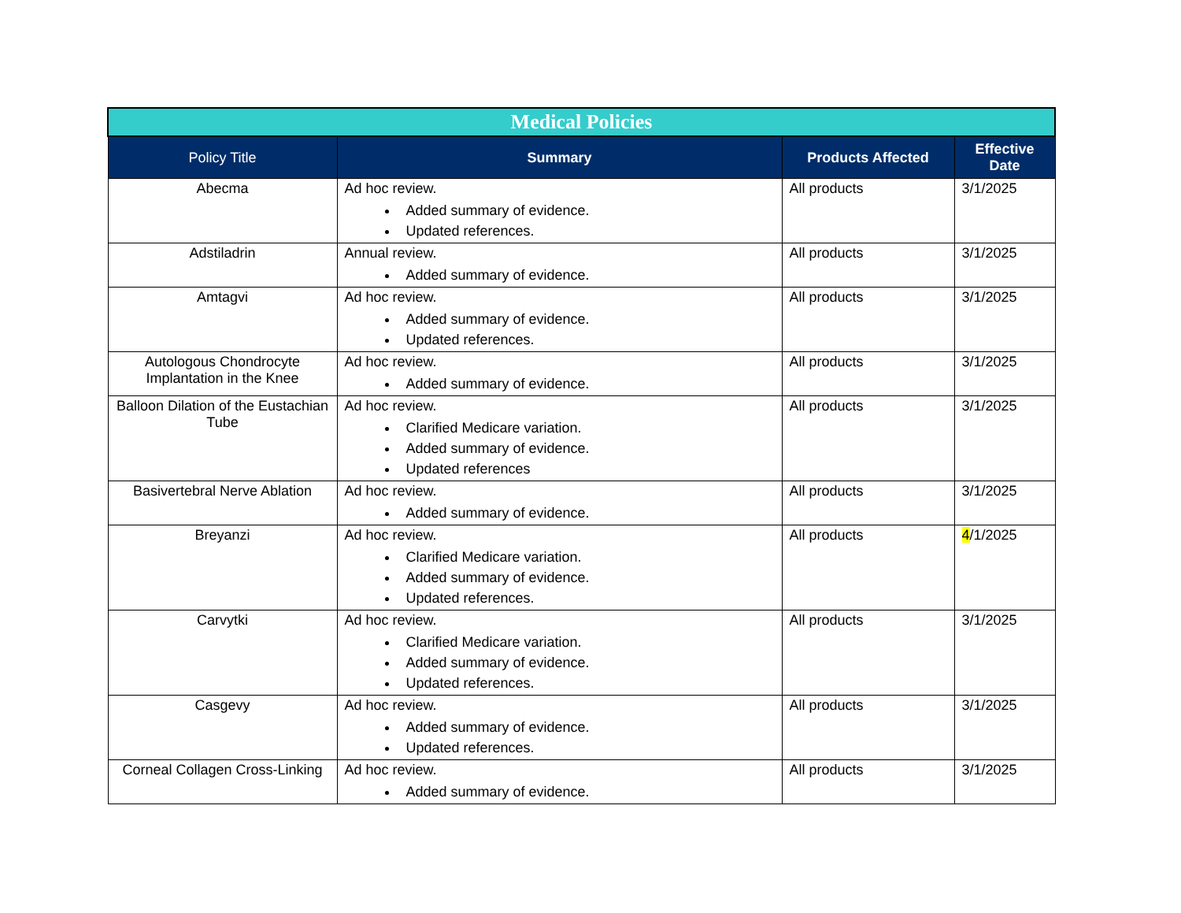| Medical Policies | | | |
| Policy Title | Summary | Products Affected | Effective Date |
| Abecma | Ad hoc review. Added summary of evidence. Updated references. | All products | 3/1/2025 |
| Adstiladrin | Annual review. Added summary of evidence. | All products | 3/1/2025 |
| Amtagvi | Ad hoc review. Added summary of evidence. Updated references. | All products | 3/1/2025 |
| Autologous Chondrocyte Implantation in the Knee | Ad hoc review. Added summary of evidence. | All products | 3/1/2025 |
| Balloon Dilation of the Eustachian Tube | Ad hoc review. Clarified Medicare variation. Added summary of evidence. Updated references | All products | 3/1/2025 |
| Basivertebral Nerve Ablation | Ad hoc review. Added summary of evidence. | All products | 3/1/2025 |
| Breyanzi | Ad hoc review. Clarified Medicare variation. Added summary of evidence. Updated references. | All products | 4 /1/2025 |
| Carvytki | Ad hoc review. Clarified Medicare variation. Added summary of evidence. Updated references. | All products | 3/1/2025 |
| Casgevy | Ad hoc review. Added summary of evidence. Updated references. | All products | 3/1/2025 |
| Corneal Collagen Cross-Linking | Ad hoc review. Added summary of evidence. | All products | 3/1/2025 |